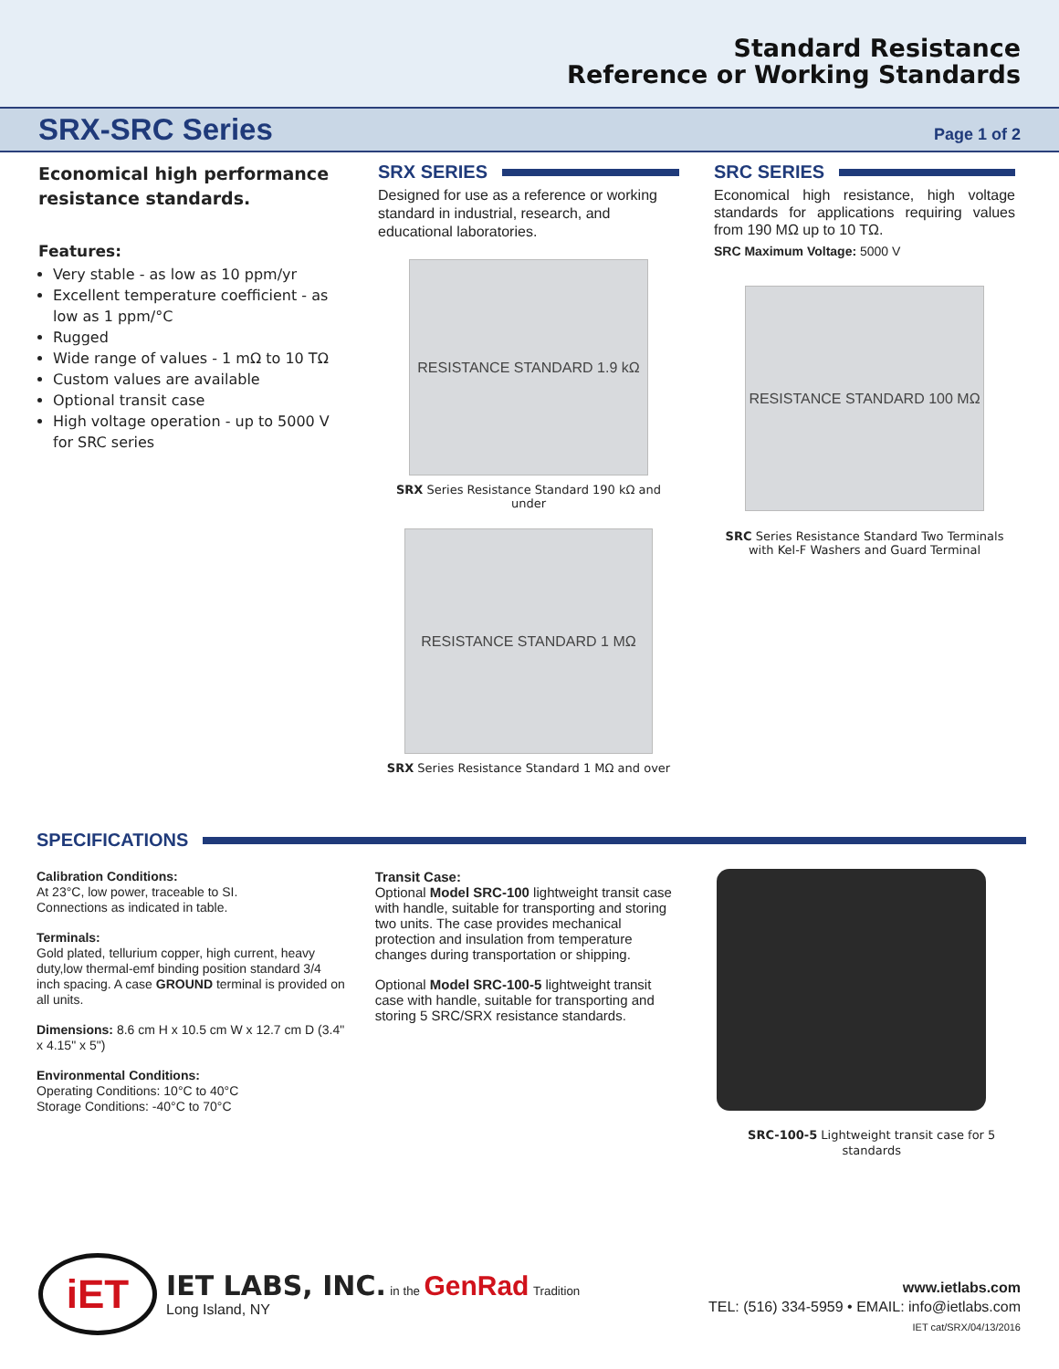Standard Resistance
Reference or Working Standards
SRX-SRC Series
Page 1 of 2
Economical high performance resistance standards.
Features:
Very stable - as low as 10 ppm/yr
Excellent temperature coefficient - as low as 1 ppm/°C
Rugged
Wide range of values - 1 mΩ to 10 TΩ
Custom values are available
Optional transit case
High voltage operation - up to 5000 V for SRC series
SRX SERIES
Designed for use as a reference or working standard in industrial, research, and educational laboratories.
RESISTANCE STANDARD 1.9 kΩ
SRX Series Resistance Standard 190 kΩ and under
RESISTANCE STANDARD 1 MΩ
SRX Series Resistance Standard 1 MΩ and over
SRC SERIES
Economical high resistance, high voltage standards for applications requiring values from 190 MΩ up to 10 TΩ.
SRC Maximum Voltage: 5000 V
RESISTANCE STANDARD 100 MΩ
SRC Series Resistance Standard Two Terminals
with Kel-F Washers and Guard Terminal
SPECIFICATIONS
Calibration Conditions:
At 23°C, low power, traceable to SI.
Connections as indicated in table.
Terminals:
Gold plated, tellurium copper, high current, heavy duty,low thermal-emf binding position standard 3/4 inch spacing. A case GROUND terminal is provided on all units.
Dimensions: 8.6 cm H x 10.5 cm W x 12.7 cm D (3.4" x 4.15" x 5")
Environmental Conditions:
Operating Conditions: 10°C to 40°C
Storage Conditions: -40°C to 70°C
Transit Case:
Optional Model SRC-100 lightweight transit case with handle, suitable for transporting and storing two units. The case provides mechanical protection and insulation from temperature changes during transportation or shipping.
Optional Model SRC-100-5 lightweight transit case with handle, suitable for transporting and storing 5 SRC/SRX resistance standards.
SRC-100-5 Lightweight transit case for 5 standards
iET
IET LABS, INC. in the GenRad Tradition
Long Island, NY
www.ietlabs.com
TEL: (516) 334-5959 • EMAIL: info@ietlabs.com
IET cat/SRX/04/13/2016